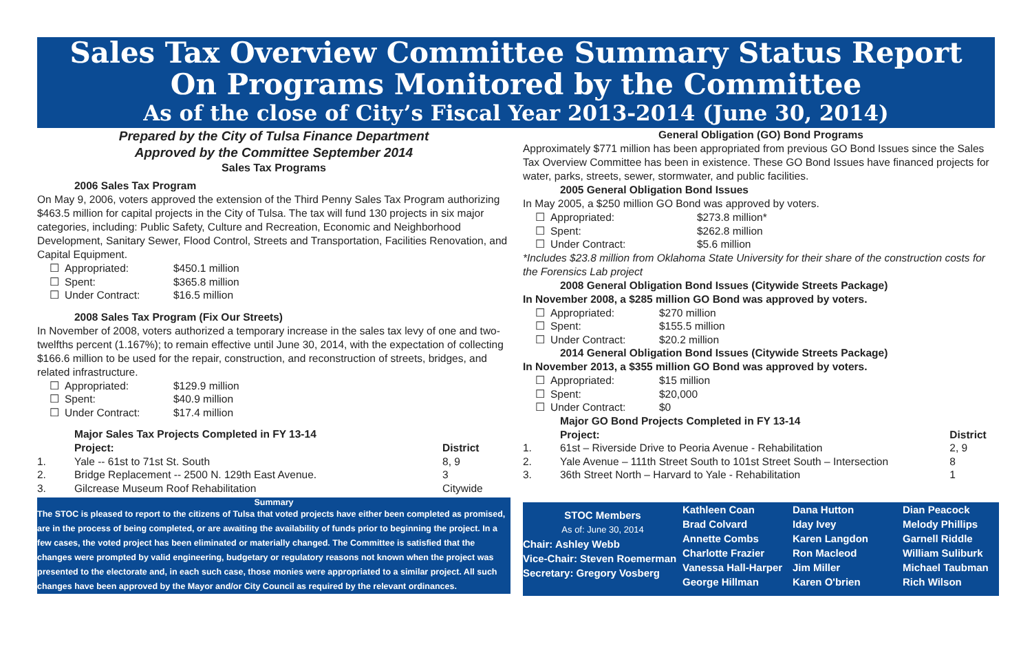Sales Tax Overview Committee Summary Status Report
On Programs Monitored by the Committee
As of the close of City’s Fiscal Year 2013-2014 (June 30, 2014)
Prepared by the City of Tulsa Finance Department
Approved by the Committee September 2014
Sales Tax Programs
2006 Sales Tax Program
On May 9, 2006, voters approved the extension of the Third Penny Sales Tax Program authorizing $463.5 million for capital projects in the City of Tulsa. The tax will fund 130 projects in six major categories, including: Public Safety, Culture and Recreation, Economic and Neighborhood Development, Sanitary Sewer, Flood Control, Streets and Transportation, Facilities Renovation, and Capital Equipment.
| ☐ | Appropriated: | $450.1 million |
| ☐ | Spent: | $365.8 million |
| ☐ | Under Contract: | $16.5 million |
2008 Sales Tax Program (Fix Our Streets)
In November of 2008, voters authorized a temporary increase in the sales tax levy of one and two-twelfths percent (1.167%); to remain effective until June 30, 2014, with the expectation of collecting $166.6 million to be used for the repair, construction, and reconstruction of streets, bridges, and related infrastructure.
| ☐ | Appropriated: | $129.9 million |
| ☐ | Spent: | $40.9 million |
| ☐ | Under Contract: | $17.4 million |
Major Sales Tax Projects Completed in FY 13-14
| | Project: | District |
| 1. | Yale -- 61st to 71st St. South | 8, 9 |
| 2. | Bridge Replacement -- 2500 N. 129th East Avenue. | 3 |
| 3. | Gilcrease Museum Roof Rehabilitation | Citywide |
Summary
The STOC is pleased to report to the citizens of Tulsa that voted projects have either been completed as promised, are in the process of being completed, or are awaiting the availability of funds prior to beginning the project. In a few cases, the voted project has been eliminated or materially changed. The Committee is satisfied that the changes were prompted by valid engineering, budgetary or regulatory reasons not known when the project was presented to the electorate and, in each such case, those monies were appropriated to a similar project. All such changes have been approved by the Mayor and/or City Council as required by the relevant ordinances.
General Obligation (GO) Bond Programs
Approximately $771 million has been appropriated from previous GO Bond Issues since the Sales Tax Overview Committee has been in existence. These GO Bond Issues have financed projects for water, parks, streets, sewer, stormwater, and public facilities.
2005 General Obligation Bond Issues
In May 2005, a $250 million GO Bond was approved by voters.
| ☐ | Appropriated: | $273.8 million* |
| ☐ | Spent: | $262.8 million |
| ☐ | Under Contract: | $5.6 million |
*Includes $23.8 million from Oklahoma State University for their share of the construction costs for the Forensics Lab project
2008 General Obligation Bond Issues (Citywide Streets Package)
In November 2008, a $285 million GO Bond was approved by voters.
| ☐ | Appropriated: | $270 million |
| ☐ | Spent: | $155.5 million |
| ☐ | Under Contract: | $20.2 million |
2014 General Obligation Bond Issues (Citywide Streets Package)
In November 2013, a $355 million GO Bond was approved by voters.
| ☐ | Appropriated: | $15 million |
| ☐ | Spent: | $20,000 |
| ☐ | Under Contract: | $0 |
Major GO Bond Projects Completed in FY 13-14
| | Project: | District |
| 1. | 61st – Riverside Drive to Peoria Avenue - Rehabilitation | 2, 9 |
| 2. | Yale Avenue – 111th Street South to 101st Street South – Intersection | 8 |
| 3. | 36th Street North – Harvard to Yale - Rehabilitation | 1 |
STOC Members
As of: June 30, 2014
Chair: Ashley Webb
Vice-Chair: Steven Roemerman
Secretary: Gregory Vosberg
Kathleen Coan
Brad Colvard
Annette Combs
Charlotte Frazier
Vanessa Hall-Harper
George Hillman
Dana Hutton
Iday Ivey
Karen Langdon
Ron Macleod
Jim Miller
Karen O'brien
Dian Peacock
Melody Phillips
Garnell Riddle
William Suliburk
Michael Taubman
Rich Wilson